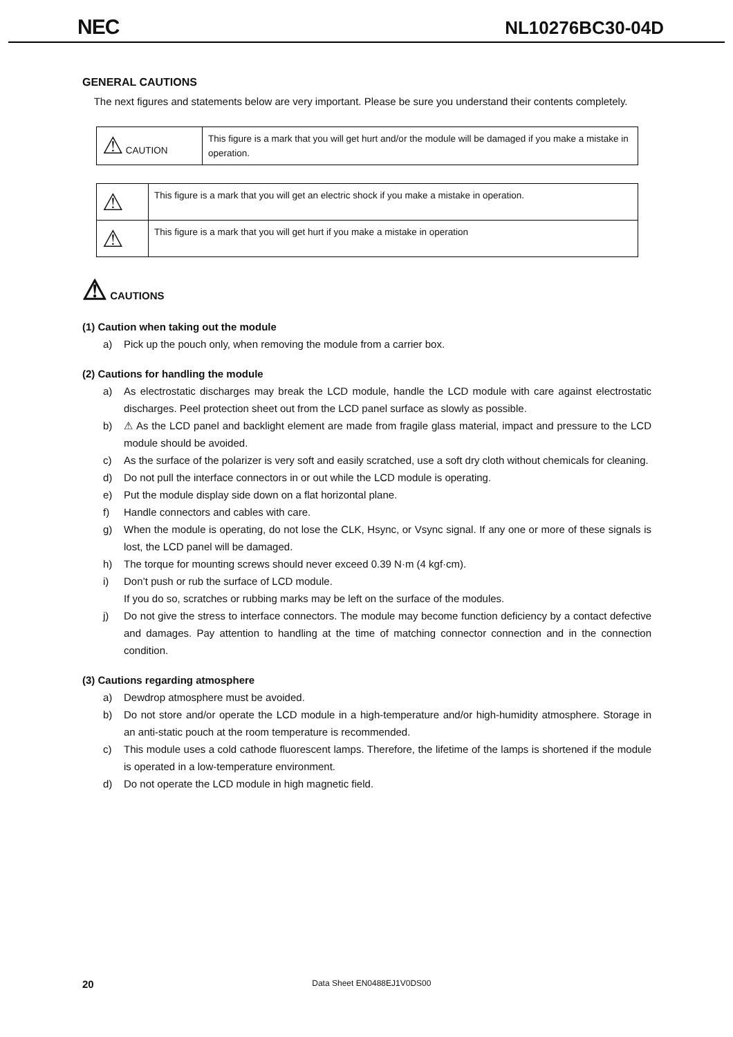NEC
NL10276BC30-04D
GENERAL CAUTIONS
The next figures and statements below are very important. Please be sure you understand their contents completely.
| ⚠ CAUTION | This figure is a mark that you will get hurt and/or the module will be damaged if you make a mistake in operation. |
| ⚠ | This figure is a mark that you will get an electric shock if you make a mistake in operation. |
| ⚠ | This figure is a mark that you will get hurt if you make a mistake in operation |
⚠ CAUTIONS
(1) Caution when taking out the module
a) Pick up the pouch only, when removing the module from a carrier box.
(2) Cautions for handling the module
a) As electrostatic discharges may break the LCD module, handle the LCD module with care against electrostatic discharges. Peel protection sheet out from the LCD panel surface as slowly as possible.
b) ⚠ As the LCD panel and backlight element are made from fragile glass material, impact and pressure to the LCD module should be avoided.
c) As the surface of the polarizer is very soft and easily scratched, use a soft dry cloth without chemicals for cleaning.
d) Do not pull the interface connectors in or out while the LCD module is operating.
e) Put the module display side down on a flat horizontal plane.
f) Handle connectors and cables with care.
g) When the module is operating, do not lose the CLK, Hsync, or Vsync signal. If any one or more of these signals is lost, the LCD panel will be damaged.
h) The torque for mounting screws should never exceed 0.39 N·m (4 kgf·cm).
i) Don’t push or rub the surface of LCD module.
If you do so, scratches or rubbing marks may be left on the surface of the modules.
j) Do not give the stress to interface connectors. The module may become function deficiency by a contact defective and damages. Pay attention to handling at the time of matching connector connection and in the connection condition.
(3) Cautions regarding atmosphere
a) Dewdrop atmosphere must be avoided.
b) Do not store and/or operate the LCD module in a high-temperature and/or high-humidity atmosphere. Storage in an anti-static pouch at the room temperature is recommended.
c) This module uses a cold cathode fluorescent lamps. Therefore, the lifetime of the lamps is shortened if the module is operated in a low-temperature environment.
d) Do not operate the LCD module in high magnetic field.
20 Data Sheet EN0488EJ1V0DS00